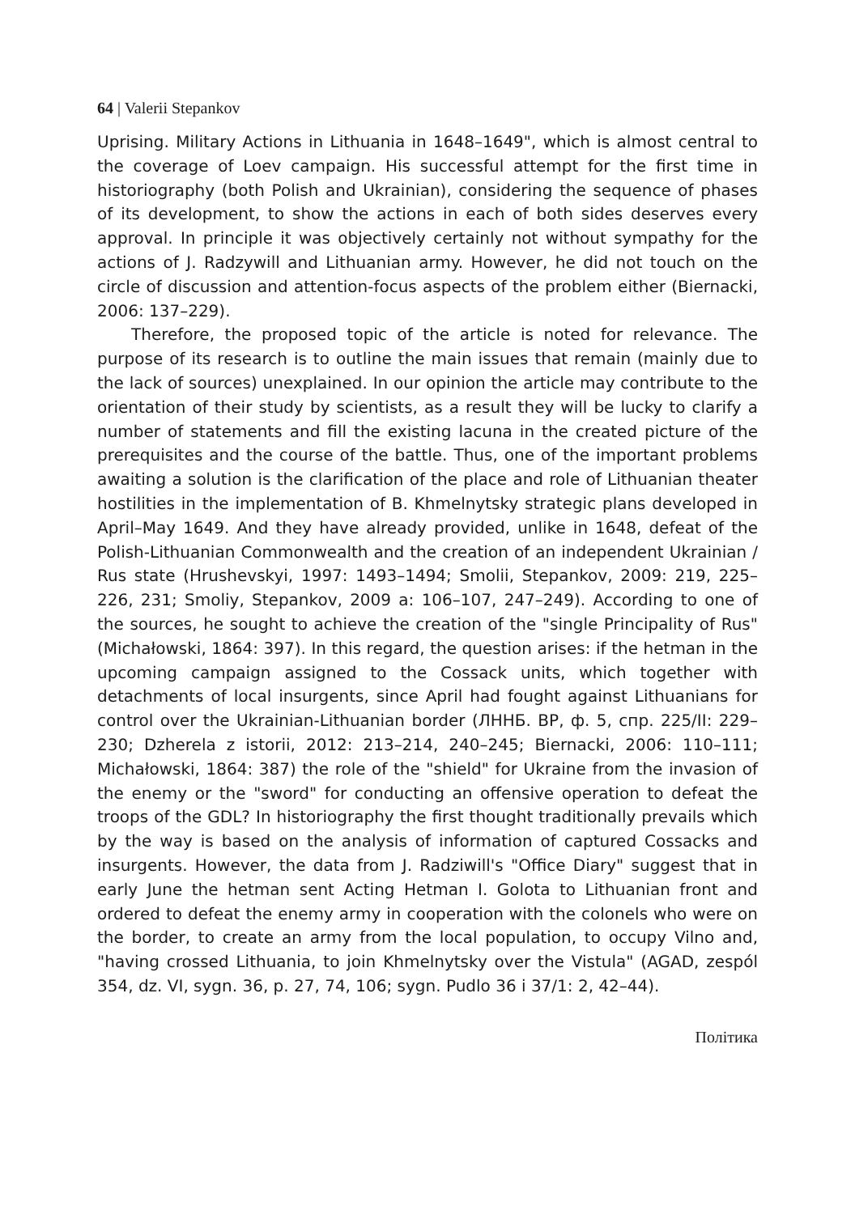64 | Valerii Stepankov
Uprising. Military Actions in Lithuania in 1648–1649", which is almost central to the coverage of Loev campaign. His successful attempt for the first time in historiography (both Polish and Ukrainian), considering the sequence of phases of its development, to show the actions in each of both sides deserves every approval. In principle it was objectively certainly not without sympathy for the actions of J. Radzywill and Lithuanian army. However, he did not touch on the circle of discussion and attention-focus aspects of the problem either (Biernacki, 2006: 137–229).
Therefore, the proposed topic of the article is noted for relevance. The purpose of its research is to outline the main issues that remain (mainly due to the lack of sources) unexplained. In our opinion the article may contribute to the orientation of their study by scientists, as a result they will be lucky to clarify a number of statements and fill the existing lacuna in the created picture of the prerequisites and the course of the battle. Thus, one of the important problems awaiting a solution is the clarification of the place and role of Lithuanian theater hostilities in the implementation of B. Khmelnytsky strategic plans developed in April–May 1649. And they have already provided, unlike in 1648, defeat of the Polish-Lithuanian Commonwealth and the creation of an independent Ukrainian / Rus state (Hrushevskyi, 1997: 1493–1494; Smolii, Stepankov, 2009: 219, 225–226, 231; Smoliy, Stepankov, 2009 a: 106–107, 247–249). According to one of the sources, he sought to achieve the creation of the "single Principality of Rus" (Michałowski, 1864: 397). In this regard, the question arises: if the hetman in the upcoming campaign assigned to the Cossack units, which together with detachments of local insurgents, since April had fought against Lithuanians for control over the Ukrainian-Lithuanian border (ЛННБ. ВР, ф. 5, спр. 225/II: 229–230; Dzherela z istorii, 2012: 213–214, 240–245; Biernacki, 2006: 110–111; Michałowski, 1864: 387) the role of the "shield" for Ukraine from the invasion of the enemy or the "sword" for conducting an offensive operation to defeat the troops of the GDL? In historiography the first thought traditionally prevails which by the way is based on the analysis of information of captured Cossacks and insurgents. However, the data from J. Radziwill's "Office Diary" suggest that in early June the hetman sent Acting Hetman I. Golota to Lithuanian front and ordered to defeat the enemy army in cooperation with the colonels who were on the border, to create an army from the local population, to occupy Vilno and, "having crossed Lithuania, to join Khmelnytsky over the Vistula" (AGAD, zespól 354, dz. VI, sygn. 36, p. 27, 74, 106; sygn. Pudlo 36 i 37/1: 2, 42–44).
Політика